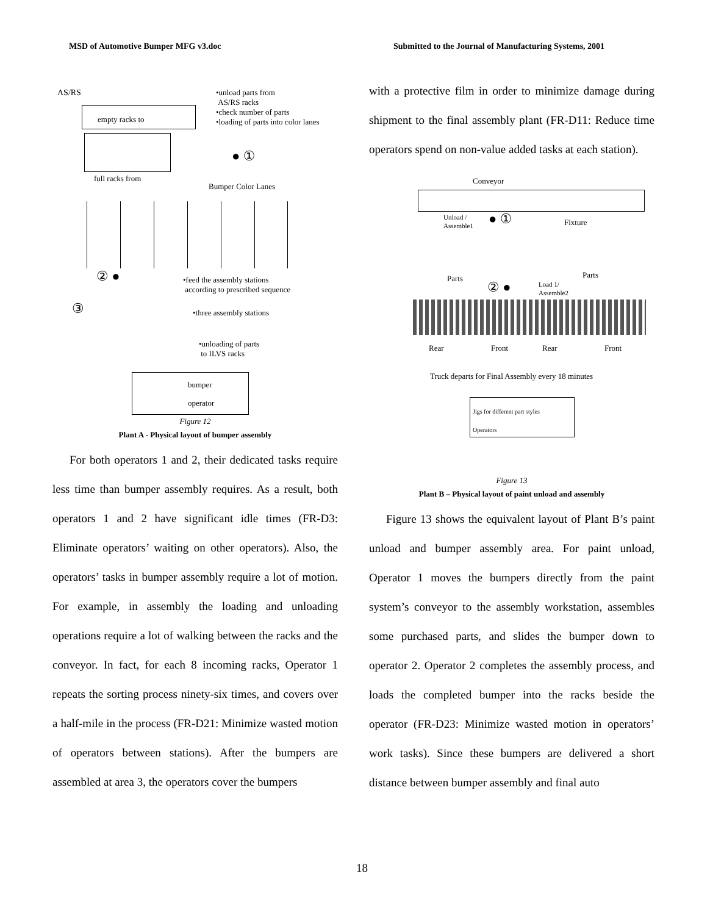MSD of Automotive Bumper MFG v3.doc
Submitted to the Journal of Manufacturing Systems, 2001
AS/RS
empty racks to
•unload parts from
AS/RS racks
•check number of parts
•loading of parts into color lanes
● ①
full racks from
Bumper Color Lanes
② ●
•feed the assembly stations
according to prescribed sequence
③ •three assembly stations
•unloading of parts
to ILVS racks
bumper
operator
Figure 12
Plant A - Physical layout of bumper assembly
For both operators 1 and 2, their dedicated tasks require less time than bumper assembly requires. As a result, both operators 1 and 2 have significant idle times (FR-D3: Eliminate operators’ waiting on other operators). Also, the operators’ tasks in bumper assembly require a lot of motion. For example, in assembly the loading and unloading operations require a lot of walking between the racks and the conveyor. In fact, for each 8 incoming racks, Operator 1 repeats the sorting process ninety-six times, and covers over a half-mile in the process (FR-D21: Minimize wasted motion of operators between stations). After the bumpers are assembled at area 3, the operators cover the bumpers
with a protective film in order to minimize damage during shipment to the final assembly plant (FR-D11: Reduce time operators spend on non-value added tasks at each station).
Conveyor
Unload /
Assemble1
● ① Fixture
Parts Parts
② ●
Load 1/
Assemble2
Rear Front Rear Front
Truck departs for Final Assembly every 18 minutes
Jigs for different part styles
Operators
Figure 13
Plant B – Physical layout of paint unload and assembly
Figure 13 shows the equivalent layout of Plant B’s paint unload and bumper assembly area. For paint unload, Operator 1 moves the bumpers directly from the paint system’s conveyor to the assembly workstation, assembles some purchased parts, and slides the bumper down to operator 2. Operator 2 completes the assembly process, and loads the completed bumper into the racks beside the operator (FR-D23: Minimize wasted motion in operators’ work tasks). Since these bumpers are delivered a short distance between bumper assembly and final auto
18